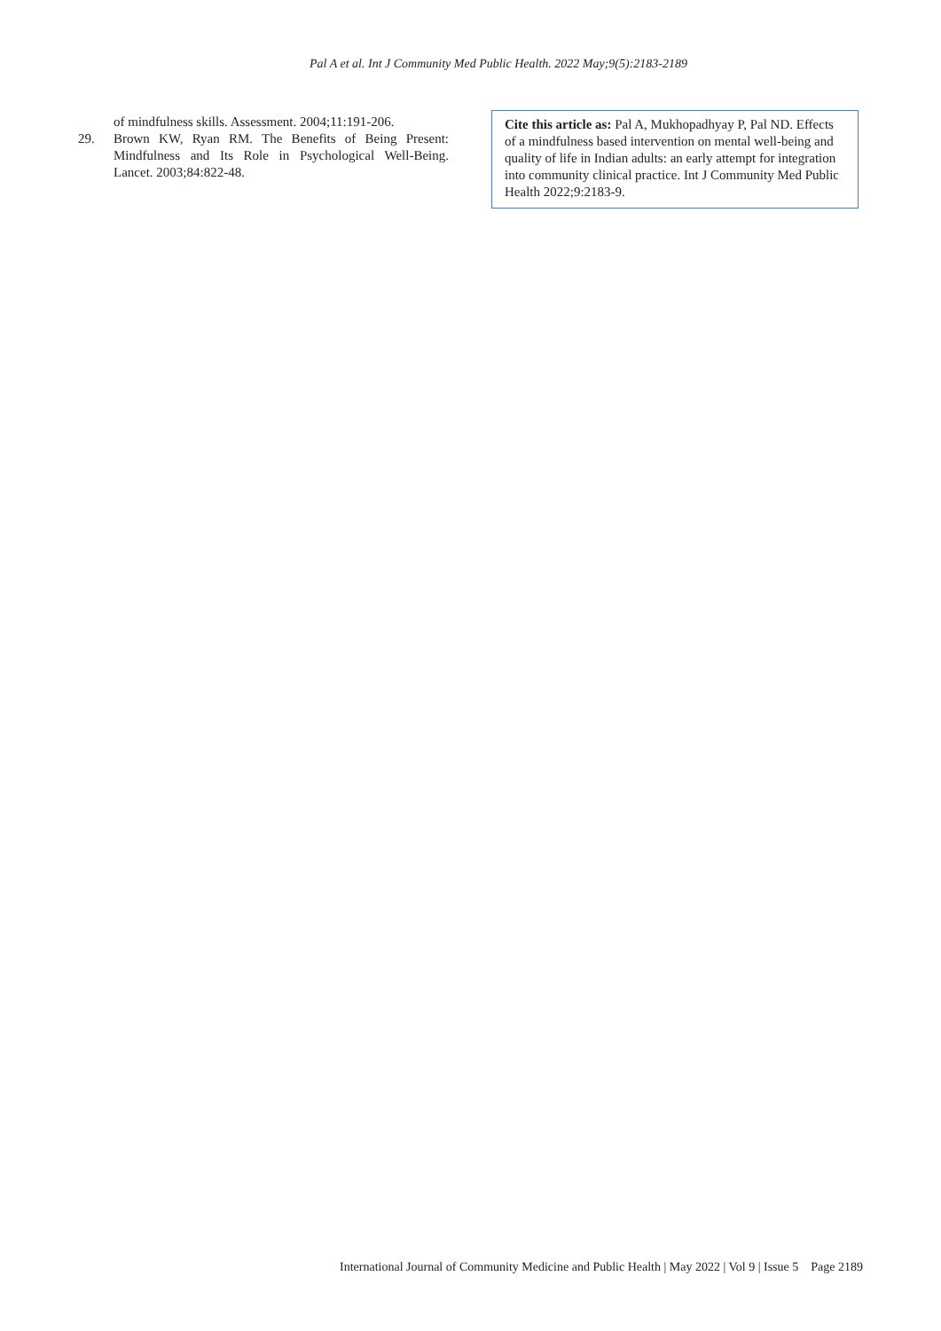Pal A et al. Int J Community Med Public Health. 2022 May;9(5):2183-2189
of mindfulness skills. Assessment. 2004;11:191-206.
29. Brown KW, Ryan RM. The Benefits of Being Present: Mindfulness and Its Role in Psychological Well-Being. Lancet. 2003;84:822-48.
Cite this article as: Pal A, Mukhopadhyay P, Pal ND. Effects of a mindfulness based intervention on mental well-being and quality of life in Indian adults: an early attempt for integration into community clinical practice. Int J Community Med Public Health 2022;9:2183-9.
International Journal of Community Medicine and Public Health | May 2022 | Vol 9 | Issue 5 Page 2189